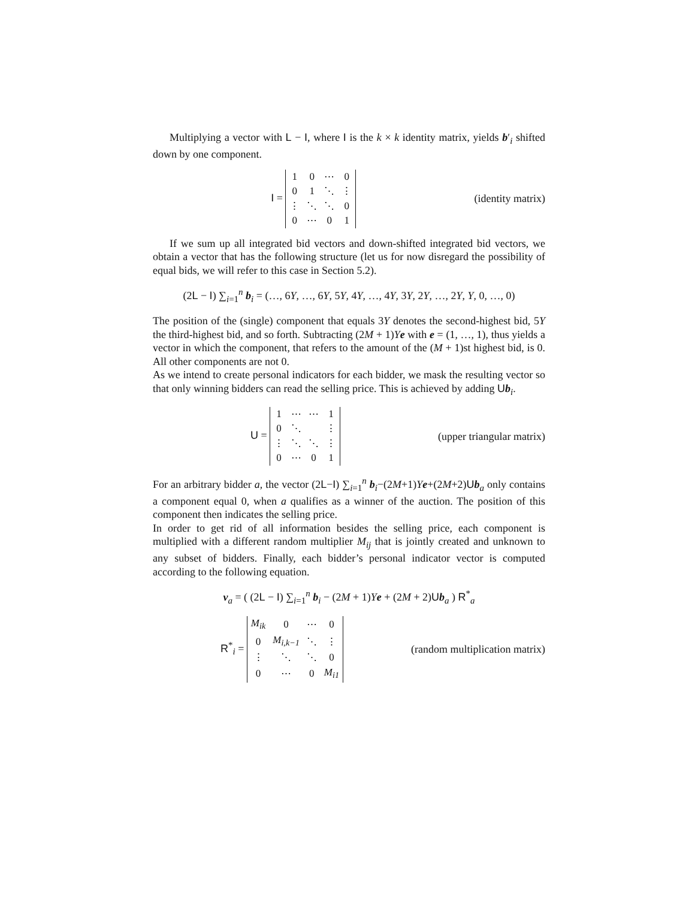Multiplying a vector with L − I, where I is the k × k identity matrix, yields b′<sub>i</sub> shifted down by one component.
I =
| 1 | 0 | ⋯ | 0 |
| 0 | 1 | ⋱ | ⋮ |
| ⋮ | ⋱ | ⋱ | 0 |
| 0 | ⋯ | 0 | 1 |
(identity matrix)
If we sum up all integrated bid vectors and down-shifted integrated bid vectors, we obtain a vector that has the following structure (let us for now disregard the possibility of equal bids, we will refer to this case in Section 5.2).
(2L − I) ∑<sub>i=1</sub><sup>n</sup> b<sub>i</sub> = (…, 6Y, …, 6Y, 5Y, 4Y, …, 4Y, 3Y, 2Y, …, 2Y, Y, 0, …, 0)
The position of the (single) component that equals 3Y denotes the second-highest bid, 5Y the third-highest bid, and so forth. Subtracting (2M + 1)Ye with e = (1, …, 1), thus yields a vector in which the component, that refers to the amount of the (M + 1)st highest bid, is 0. All other components are not 0.
As we intend to create personal indicators for each bidder, we mask the resulting vector so that only winning bidders can read the selling price. This is achieved by adding Ub<sub>i</sub>.
U =
| 1 | ⋯ | ⋯ | 1 |
| 0 | ⋱ | | ⋮ |
| ⋮ | ⋱ | ⋱ | ⋮ |
| 0 | ⋯ | 0 | 1 |
(upper triangular matrix)
For an arbitrary bidder a, the vector (2L−I) ∑<sub>i=1</sub><sup>n</sup> b<sub>i</sub>−(2M+1)Ye+(2M+2)Ub<sub>a</sub> only contains a component equal 0, when a qualifies as a winner of the auction. The position of this component then indicates the selling price.
In order to get rid of all information besides the selling price, each component is multiplied with a different random multiplier M<sub>ij</sub> that is jointly created and unknown to any subset of bidders. Finally, each bidder’s personal indicator vector is computed according to the following equation.
v<sub>a</sub> = ( (2L − I) ∑<sub>i=1</sub><sup>n</sup> b<sub>i</sub> − (2M + 1)Ye + (2M + 2)Ub<sub>a</sub> ) R<sup>*</sup><sub>a</sub>
R<sup>*</sup><sub>i</sub> =
| M<sub>ik</sub> | 0 | ⋯ | 0 |
| 0 | M<sub>i,k−1</sub> | ⋱ | ⋮ |
| ⋮ | ⋱ | ⋱ | 0 |
| 0 | ⋯ | 0 | M<sub>i1</sub> |
(random multiplication matrix)